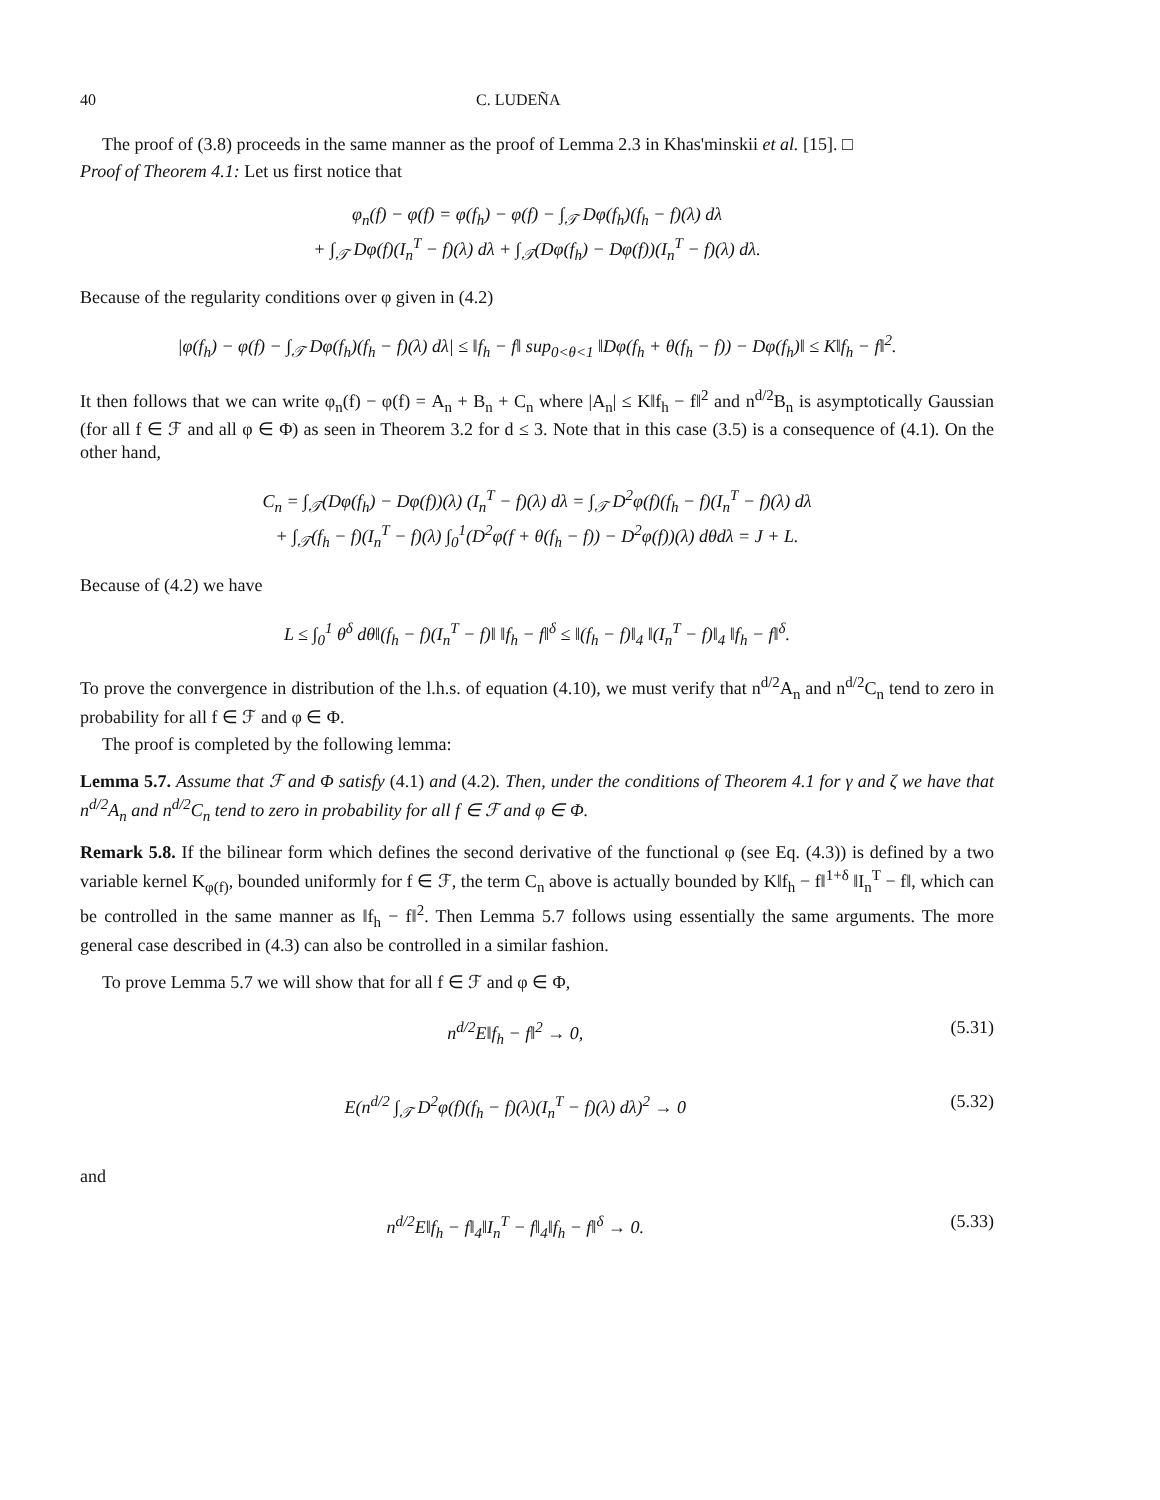40 C. LUDEÑA
The proof of (3.8) proceeds in the same manner as the proof of Lemma 2.3 in Khas'minskii et al. [15]. □
Proof of Theorem 4.1: Let us first notice that
φ<sub>n</sub>(f) − φ(f) = φ(f<sub>h</sub>) − φ(f) − ∫<sub>𝒯</sub> Dφ(f<sub>h</sub>)(f<sub>h</sub> − f)(λ) dλ
+ ∫<sub>𝒯</sub> Dφ(f)(I<sub>n</sub><sup>T</sup> − f)(λ) dλ + ∫<sub>𝒯</sub>(Dφ(f<sub>h</sub>) − Dφ(f))(I<sub>n</sub><sup>T</sup> − f)(λ) dλ.
Because of the regularity conditions over φ given in (4.2)
|φ(f<sub>h</sub>) − φ(f) − ∫<sub>𝒯</sub> Dφ(f<sub>h</sub>)(f<sub>h</sub> − f)(λ) dλ| ≤ ‖f<sub>h</sub> − f‖ sup<sub>0<θ<1</sub> ‖Dφ(f<sub>h</sub> + θ(f<sub>h</sub> − f)) − Dφ(f<sub>h</sub>)‖ ≤ K‖f<sub>h</sub> − f‖<sup>2</sup>.
It then follows that we can write φ<sub>n</sub>(f) − φ(f) = A<sub>n</sub> + B<sub>n</sub> + C<sub>n</sub> where |A<sub>n</sub>| ≤ K‖f<sub>h</sub> − f‖<sup>2</sup> and n<sup>d/2</sup>B<sub>n</sub> is asymptotically Gaussian (for all f ∈ ℱ and all φ ∈ Φ) as seen in Theorem 3.2 for d ≤ 3. Note that in this case (3.5) is a consequence of (4.1). On the other hand,
C<sub>n</sub> = ∫<sub>𝒯</sub>(Dφ(f<sub>h</sub>) − Dφ(f))(λ) (I<sub>n</sub><sup>T</sup> − f)(λ) dλ = ∫<sub>𝒯</sub> D<sup>2</sup>φ(f)(f<sub>h</sub> − f)(I<sub>n</sub><sup>T</sup> − f)(λ) dλ
+ ∫<sub>𝒯</sub>(f<sub>h</sub> − f)(I<sub>n</sub><sup>T</sup> − f)(λ) ∫<sub>0</sub><sup>1</sup>(D<sup>2</sup>φ(f + θ(f<sub>h</sub> − f)) − D<sup>2</sup>φ(f))(λ) dθdλ = J + L.
Because of (4.2) we have
L ≤ ∫<sub>0</sub><sup>1</sup> θ<sup>δ</sup> dθ‖(f<sub>h</sub> − f)(I<sub>n</sub><sup>T</sup> − f)‖ ‖f<sub>h</sub> − f‖<sup>δ</sup> ≤ ‖(f<sub>h</sub> − f)‖<sub>4</sub> ‖(I<sub>n</sub><sup>T</sup> − f)‖<sub>4</sub> ‖f<sub>h</sub> − f‖<sup>δ</sup>.
To prove the convergence in distribution of the l.h.s. of equation (4.10), we must verify that n<sup>d/2</sup>A<sub>n</sub> and n<sup>d/2</sup>C<sub>n</sub> tend to zero in probability for all f ∈ ℱ and φ ∈ Φ.
The proof is completed by the following lemma:
Lemma 5.7. Assume that ℱ and Φ satisfy (4.1) and (4.2). Then, under the conditions of Theorem 4.1 for γ and ζ we have that n<sup>d/2</sup>A<sub>n</sub> and n<sup>d/2</sup>C<sub>n</sub> tend to zero in probability for all f ∈ ℱ and φ ∈ Φ.
Remark 5.8. If the bilinear form which defines the second derivative of the functional φ (see Eq. (4.3)) is defined by a two variable kernel K<sub>φ(f)</sub>, bounded uniformly for f ∈ ℱ, the term C<sub>n</sub> above is actually bounded by K‖f<sub>h</sub> − f‖<sup>1+δ</sup> ‖I<sub>n</sub><sup>T</sup> − f‖, which can be controlled in the same manner as ‖f<sub>h</sub> − f‖<sup>2</sup>. Then Lemma 5.7 follows using essentially the same arguments. The more general case described in (4.3) can also be controlled in a similar fashion.
To prove Lemma 5.7 we will show that for all f ∈ ℱ and φ ∈ Φ,
n<sup>d/2</sup>E‖f<sub>h</sub> − f‖<sup>2</sup> → 0, (5.31)
E(n<sup>d/2</sup> ∫<sub>𝒯</sub> D<sup>2</sup>φ(f)(f<sub>h</sub> − f)(λ)(I<sub>n</sub><sup>T</sup> − f)(λ) dλ)<sup>2</sup> → 0 (5.32)
and
n<sup>d/2</sup>E‖f<sub>h</sub> − f‖<sub>4</sub>‖I<sub>n</sub><sup>T</sup> − f‖<sub>4</sub>‖f<sub>h</sub> − f‖<sup>δ</sup> → 0. (5.33)